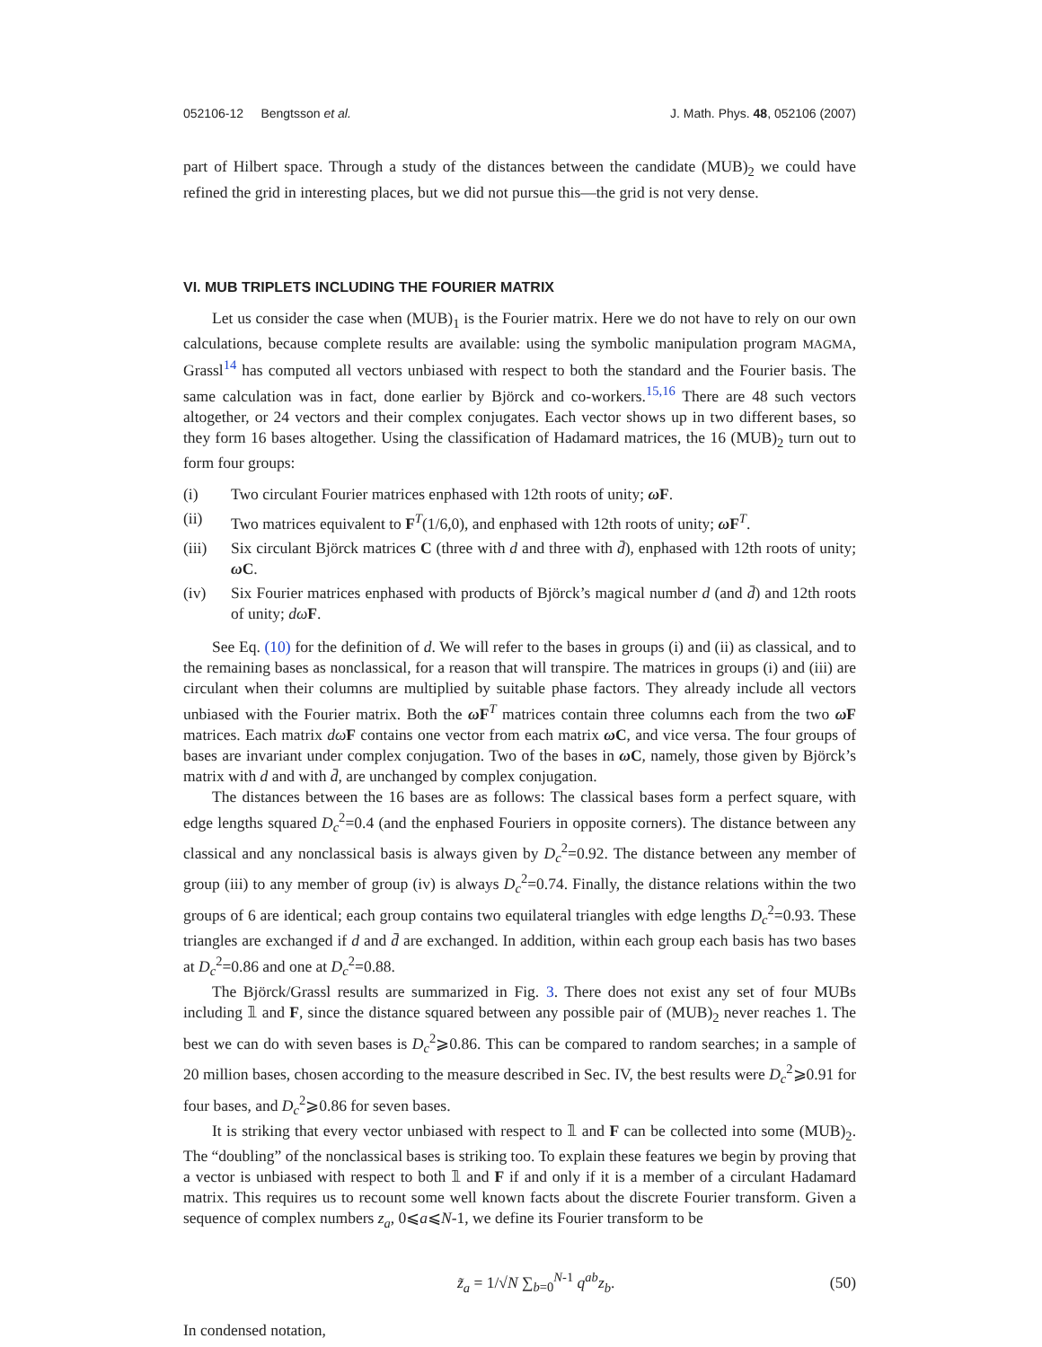052106-12 Bengtsson et al. J. Math. Phys. 48, 052106 (2007)
part of Hilbert space. Through a study of the distances between the candidate (MUB)<sub>2</sub> we could have refined the grid in interesting places, but we did not pursue this—the grid is not very dense.
VI. MUB TRIPLETS INCLUDING THE FOURIER MATRIX
Let us consider the case when (MUB)<sub>1</sub> is the Fourier matrix. Here we do not have to rely on our own calculations, because complete results are available: using the symbolic manipulation program MAGMA, Grassl<sup>14</sup> has computed all vectors unbiased with respect to both the standard and the Fourier basis. The same calculation was in fact, done earlier by Björck and co-workers.<sup>15,16</sup> There are 48 such vectors altogether, or 24 vectors and their complex conjugates. Each vector shows up in two different bases, so they form 16 bases altogether. Using the classification of Hadamard matrices, the 16 (MUB)<sub>2</sub> turn out to form four groups:
(i) Two circulant Fourier matrices enphased with 12th roots of unity; ω F.
(ii) Two matrices equivalent to F<sup>T</sup>(1/6,0), and enphased with 12th roots of unity; ω F<sup>T</sup>.
(iii) Six circulant Björck matrices C (three with d and three with d̄), enphased with 12th roots of unity; ω C.
(iv) Six Fourier matrices enphased with products of Björck’s magical number d (and d̄) and 12th roots of unity; dω F.
See Eq. (10) for the definition of d. We will refer to the bases in groups (i) and (ii) as classical, and to the remaining bases as nonclassical, for a reason that will transpire. The matrices in groups (i) and (iii) are circulant when their columns are multiplied by suitable phase factors. They already include all vectors unbiased with the Fourier matrix. Both the ω F<sup>T</sup> matrices contain three columns each from the two ω F matrices. Each matrix dω F contains one vector from each matrix ω C, and vice versa. The four groups of bases are invariant under complex conjugation. Two of the bases in ω C, namely, those given by Björck’s matrix with d and with d̄, are unchanged by complex conjugation.
The distances between the 16 bases are as follows: The classical bases form a perfect square, with edge lengths squared D<sub>c</sub><sup>2</sup>=0.4 (and the enphased Fouriers in opposite corners). The distance between any classical and any nonclassical basis is always given by D<sub>c</sub><sup>2</sup>=0.92. The distance between any member of group (iii) to any member of group (iv) is always D<sub>c</sub><sup>2</sup>=0.74. Finally, the distance relations within the two groups of 6 are identical; each group contains two equilateral triangles with edge lengths D<sub>c</sub><sup>2</sup>=0.93. These triangles are exchanged if d and d̄ are exchanged. In addition, within each group each basis has two bases at D<sub>c</sub><sup>2</sup>=0.86 and one at D<sub>c</sub><sup>2</sup>=0.88.
The Björck/Grassl results are summarized in Fig. 3. There does not exist any set of four MUBs including 𝟙 and F, since the distance squared between any possible pair of (MUB)<sub>2</sub> never reaches 1. The best we can do with seven bases is D<sub>c</sub><sup>2</sup>⩾0.86. This can be compared to random searches; in a sample of 20 million bases, chosen according to the measure described in Sec. IV, the best results were D<sub>c</sub><sup>2</sup>⩾0.91 for four bases, and D<sub>c</sub><sup>2</sup>⩾0.86 for seven bases.
It is striking that every vector unbiased with respect to 𝟙 and F can be collected into some (MUB)<sub>2</sub>. The “doubling” of the nonclassical bases is striking too. To explain these features we begin by proving that a vector is unbiased with respect to both 𝟙 and F if and only if it is a member of a circulant Hadamard matrix. This requires us to recount some well known facts about the discrete Fourier transform. Given a sequence of complex numbers z<sub>a</sub>, 0⩽a⩽N-1, we define its Fourier transform to be
z̃<sub>a</sub> = 1/√N ∑<sub>b=0</sub><sup>N-1</sup> q<sup>ab</sup>z<sub>b</sub>. (50)
In condensed notation,